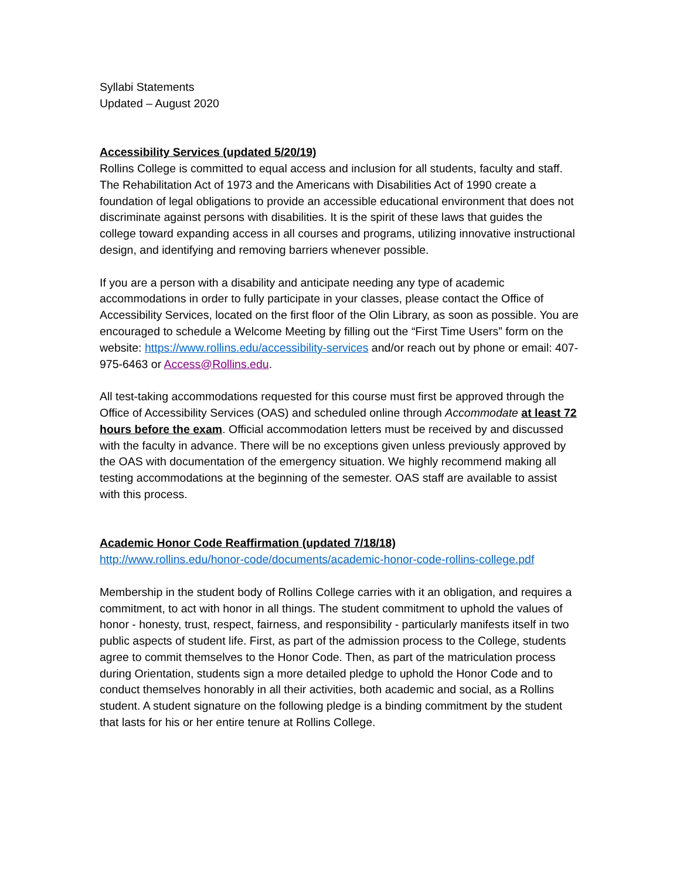Syllabi Statements
Updated – August 2020
Accessibility Services (updated 5/20/19)
Rollins College is committed to equal access and inclusion for all students, faculty and staff. The Rehabilitation Act of 1973 and the Americans with Disabilities Act of 1990 create a foundation of legal obligations to provide an accessible educational environment that does not discriminate against persons with disabilities. It is the spirit of these laws that guides the college toward expanding access in all courses and programs, utilizing innovative instructional design, and identifying and removing barriers whenever possible.
If you are a person with a disability and anticipate needing any type of academic accommodations in order to fully participate in your classes, please contact the Office of Accessibility Services, located on the first floor of the Olin Library, as soon as possible. You are encouraged to schedule a Welcome Meeting by filling out the “First Time Users” form on the website: https://www.rollins.edu/accessibility-services and/or reach out by phone or email: 407-975-6463 or Access@Rollins.edu.
All test-taking accommodations requested for this course must first be approved through the Office of Accessibility Services (OAS) and scheduled online through Accommodate at least 72 hours before the exam. Official accommodation letters must be received by and discussed with the faculty in advance. There will be no exceptions given unless previously approved by the OAS with documentation of the emergency situation. We highly recommend making all testing accommodations at the beginning of the semester. OAS staff are available to assist with this process.
Academic Honor Code Reaffirmation (updated 7/18/18)
http://www.rollins.edu/honor-code/documents/academic-honor-code-rollins-college.pdf
Membership in the student body of Rollins College carries with it an obligation, and requires a commitment, to act with honor in all things. The student commitment to uphold the values of honor - honesty, trust, respect, fairness, and responsibility - particularly manifests itself in two public aspects of student life. First, as part of the admission process to the College, students agree to commit themselves to the Honor Code. Then, as part of the matriculation process during Orientation, students sign a more detailed pledge to uphold the Honor Code and to conduct themselves honorably in all their activities, both academic and social, as a Rollins student. A student signature on the following pledge is a binding commitment by the student that lasts for his or her entire tenure at Rollins College.